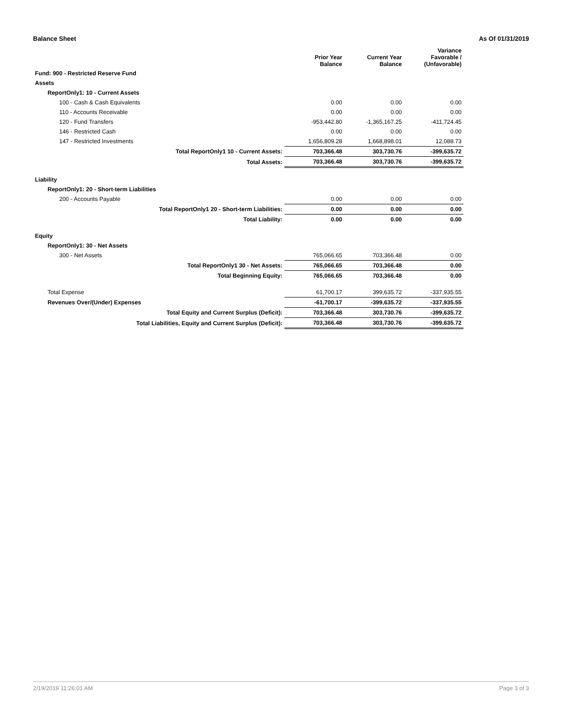Balance Sheet As Of 01/31/2019
| | Prior Year Balance | Current Year Balance | Variance Favorable / (Unfavorable) |
| --- | --- | --- | --- |
| Fund: 900 - Restricted Reserve Fund | | | |
| Assets | | | |
| ReportOnly1: 10 - Current Assets | | | |
| 100 - Cash & Cash Equivalents | 0.00 | 0.00 | 0.00 |
| 110 - Accounts Receivable | 0.00 | 0.00 | 0.00 |
| 120 - Fund Transfers | -953,442.80 | -1,365,167.25 | -411,724.45 |
| 146 - Restricted Cash | 0.00 | 0.00 | 0.00 |
| 147 - Restricted Investments | 1,656,809.28 | 1,668,898.01 | 12,088.73 |
| Total ReportOnly1 10 - Current Assets: | 703,366.48 | 303,730.76 | -399,635.72 |
| Total Assets: | 703,366.48 | 303,730.76 | -399,635.72 |
| Liability | | | |
| ReportOnly1: 20 - Short-term Liabilities | | | |
| 200 - Accounts Payable | 0.00 | 0.00 | 0.00 |
| Total ReportOnly1 20 - Short-term Liabilities: | 0.00 | 0.00 | 0.00 |
| Total Liability: | 0.00 | 0.00 | 0.00 |
| Equity | | | |
| ReportOnly1: 30 - Net Assets | | | |
| 300 - Net Assets | 765,066.65 | 703,366.48 | 0.00 |
| Total ReportOnly1 30 - Net Assets: | 765,066.65 | 703,366.48 | 0.00 |
| Total Beginning Equity: | 765,066.65 | 703,366.48 | 0.00 |
| Total Expense | 61,700.17 | 399,635.72 | -337,935.55 |
| Revenues Over/(Under) Expenses | -61,700.17 | -399,635.72 | -337,935.55 |
| Total Equity and Current Surplus (Deficit): | 703,366.48 | 303,730.76 | -399,635.72 |
| Total Liabilities, Equity and Current Surplus (Deficit): | 703,366.48 | 303,730.76 | -399,635.72 |
2/19/2019 11:26:01 AM Page 3 of 3